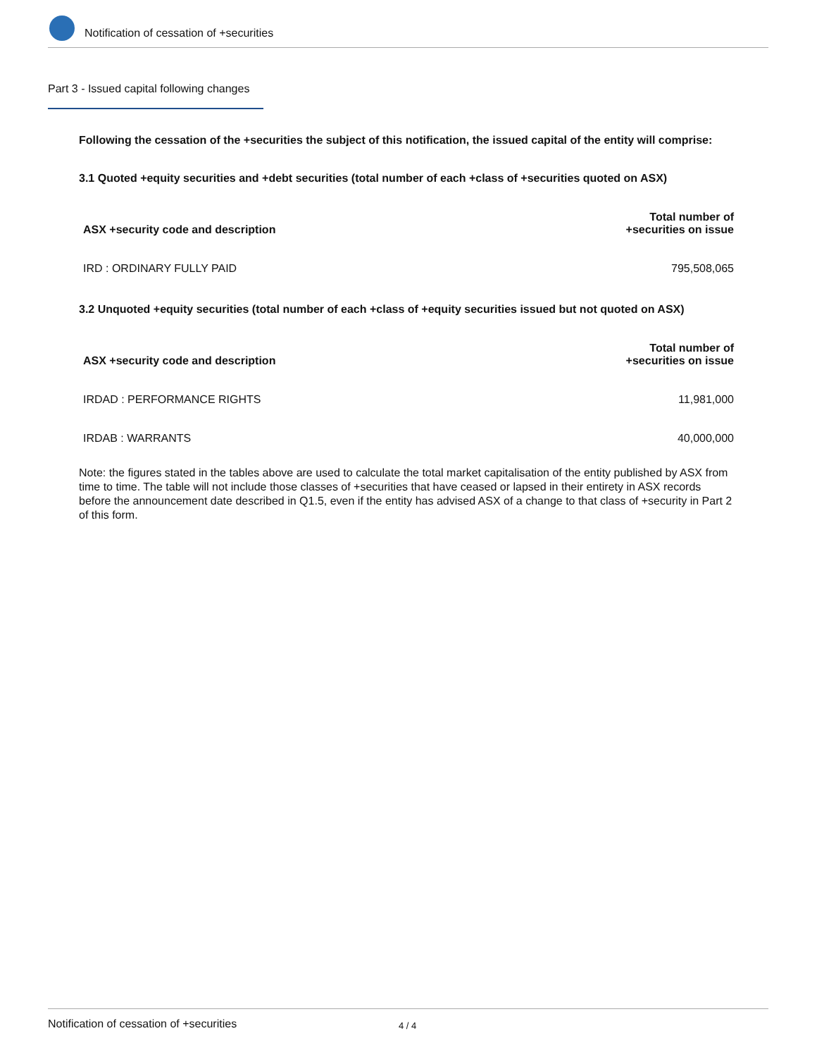Notification of cessation of +securities
Part 3 - Issued capital following changes
Following the cessation of the +securities the subject of this notification, the issued capital of the entity will comprise:
3.1 Quoted +equity securities and +debt securities (total number of each +class of +securities quoted on ASX)
| ASX +security code and description | Total number of +securities on issue |
| --- | --- |
| IRD : ORDINARY FULLY PAID | 795,508,065 |
3.2 Unquoted +equity securities (total number of each +class of +equity securities issued but not quoted on ASX)
| ASX +security code and description | Total number of +securities on issue |
| --- | --- |
| IRDAD : PERFORMANCE RIGHTS | 11,981,000 |
| IRDAB : WARRANTS | 40,000,000 |
Note: the figures stated in the tables above are used to calculate the total market capitalisation of the entity published by ASX from time to time. The table will not include those classes of +securities that have ceased or lapsed in their entirety in ASX records before the announcement date described in Q1.5, even if the entity has advised ASX of a change to that class of +security in Part 2 of this form.
Notification of cessation of +securities 4 / 4